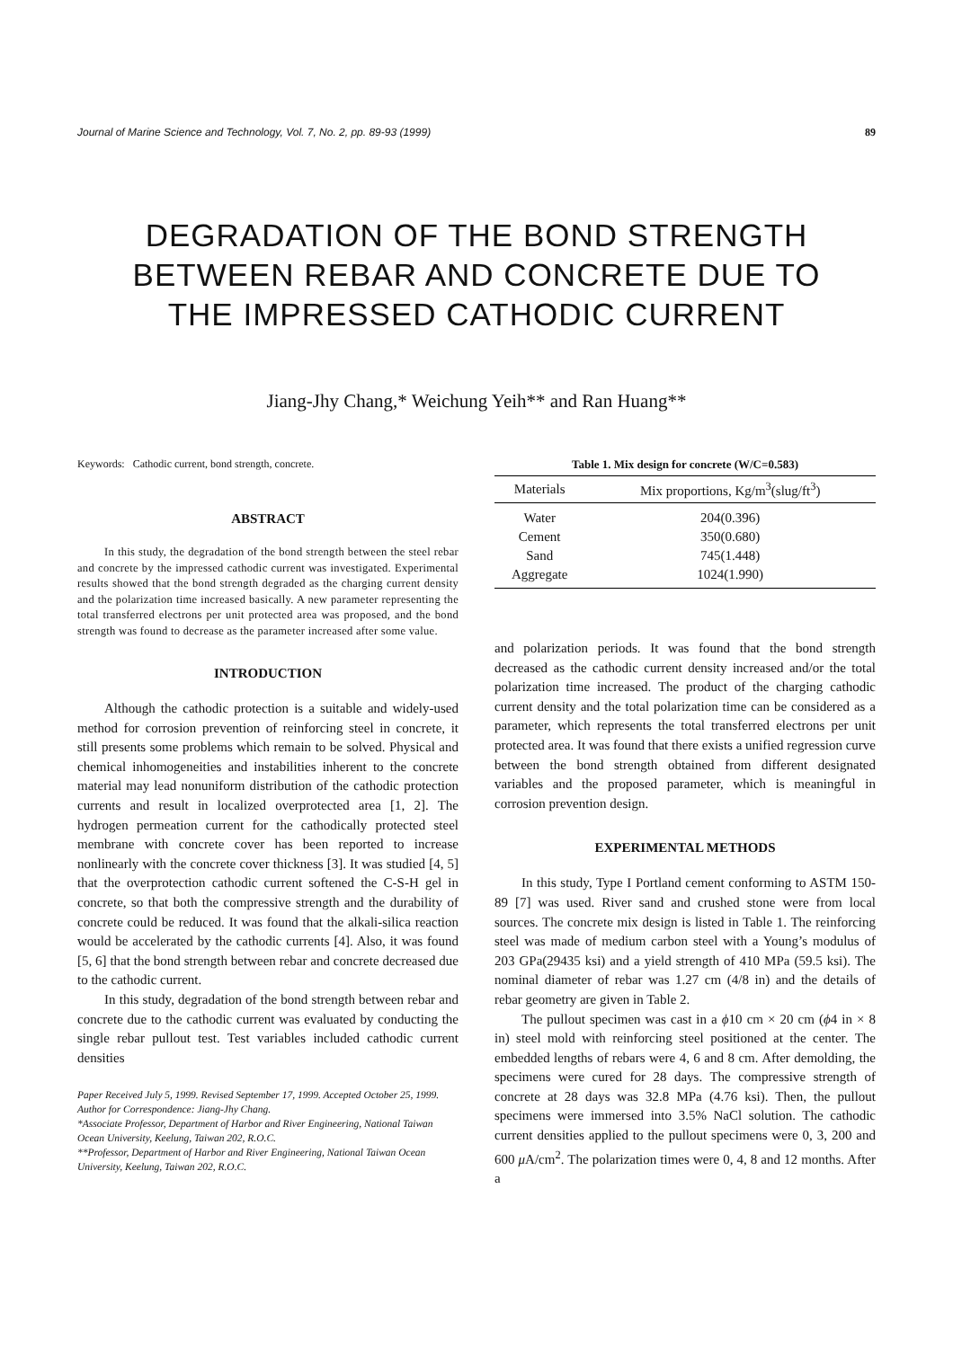Journal of Marine Science and Technology, Vol. 7, No. 2, pp. 89-93 (1999) 89
DEGRADATION OF THE BOND STRENGTH
BETWEEN REBAR AND CONCRETE DUE TO
THE IMPRESSED CATHODIC CURRENT
Jiang-Jhy Chang,* Weichung Yeih** and Ran Huang**
Keywords: Cathodic current, bond strength, concrete.
ABSTRACT
In this study, the degradation of the bond strength between the steel rebar and concrete by the impressed cathodic current was investigated. Experimental results showed that the bond strength degraded as the charging current density and the polarization time increased basically. A new parameter representing the total transferred electrons per unit protected area was proposed, and the bond strength was found to decrease as the parameter increased after some value.
INTRODUCTION
Although the cathodic protection is a suitable and widely-used method for corrosion prevention of reinforcing steel in concrete, it still presents some problems which remain to be solved. Physical and chemical inhomogeneities and instabilities inherent to the concrete material may lead nonuniform distribution of the cathodic protection currents and result in localized overprotected area [1, 2]. The hydrogen permeation current for the cathodically protected steel membrane with concrete cover has been reported to increase nonlinearly with the concrete cover thickness [3]. It was studied [4, 5] that the overprotection cathodic current softened the C-S-H gel in concrete, so that both the compressive strength and the durability of concrete could be reduced. It was found that the alkali-silica reaction would be accelerated by the cathodic currents [4]. Also, it was found [5, 6] that the bond strength between rebar and concrete decreased due to the cathodic current.
In this study, degradation of the bond strength between rebar and concrete due to the cathodic current was evaluated by conducting the single rebar pullout test. Test variables included cathodic current densities
Paper Received July 5, 1999. Revised September 17, 1999. Accepted October 25, 1999. Author for Correspondence: Jiang-Jhy Chang.
*Associate Professor, Department of Harbor and River Engineering, National Taiwan Ocean University, Keelung, Taiwan 202, R.O.C.
**Professor, Department of Harbor and River Engineering, National Taiwan Ocean University, Keelung, Taiwan 202, R.O.C.
Table 1. Mix design for concrete (W/C=0.583)
| Materials | Mix proportions, Kg/m<sup>3</sup>(slug/ft<sup>3</sup>) |
| --- | --- |
| Water | 204(0.396) |
| Cement | 350(0.680) |
| Sand | 745(1.448) |
| Aggregate | 1024(1.990) |
and polarization periods. It was found that the bond strength decreased as the cathodic current density increased and/or the total polarization time increased. The product of the charging cathodic current density and the total polarization time can be considered as a parameter, which represents the total transferred electrons per unit protected area. It was found that there exists a unified regression curve between the bond strength obtained from different designated variables and the proposed parameter, which is meaningful in corrosion prevention design.
EXPERIMENTAL METHODS
In this study, Type I Portland cement conforming to ASTM 150-89 [7] was used. River sand and crushed stone were from local sources. The concrete mix design is listed in Table 1. The reinforcing steel was made of medium carbon steel with a Young’s modulus of 203 GPa(29435 ksi) and a yield strength of 410 MPa (59.5 ksi). The nominal diameter of rebar was 1.27 cm (4/8 in) and the details of rebar geometry are given in Table 2.
The pullout specimen was cast in a ϕ10 cm × 20 cm (ϕ4 in × 8 in) steel mold with reinforcing steel positioned at the center. The embedded lengths of rebars were 4, 6 and 8 cm. After demolding, the specimens were cured for 28 days. The compressive strength of concrete at 28 days was 32.8 MPa (4.76 ksi). Then, the pullout specimens were immersed into 3.5% NaCl solution. The cathodic current densities applied to the pullout specimens were 0, 3, 200 and 600 μ A/cm<sup>2</sup>. The polarization times were 0, 4, 8 and 12 months. After a